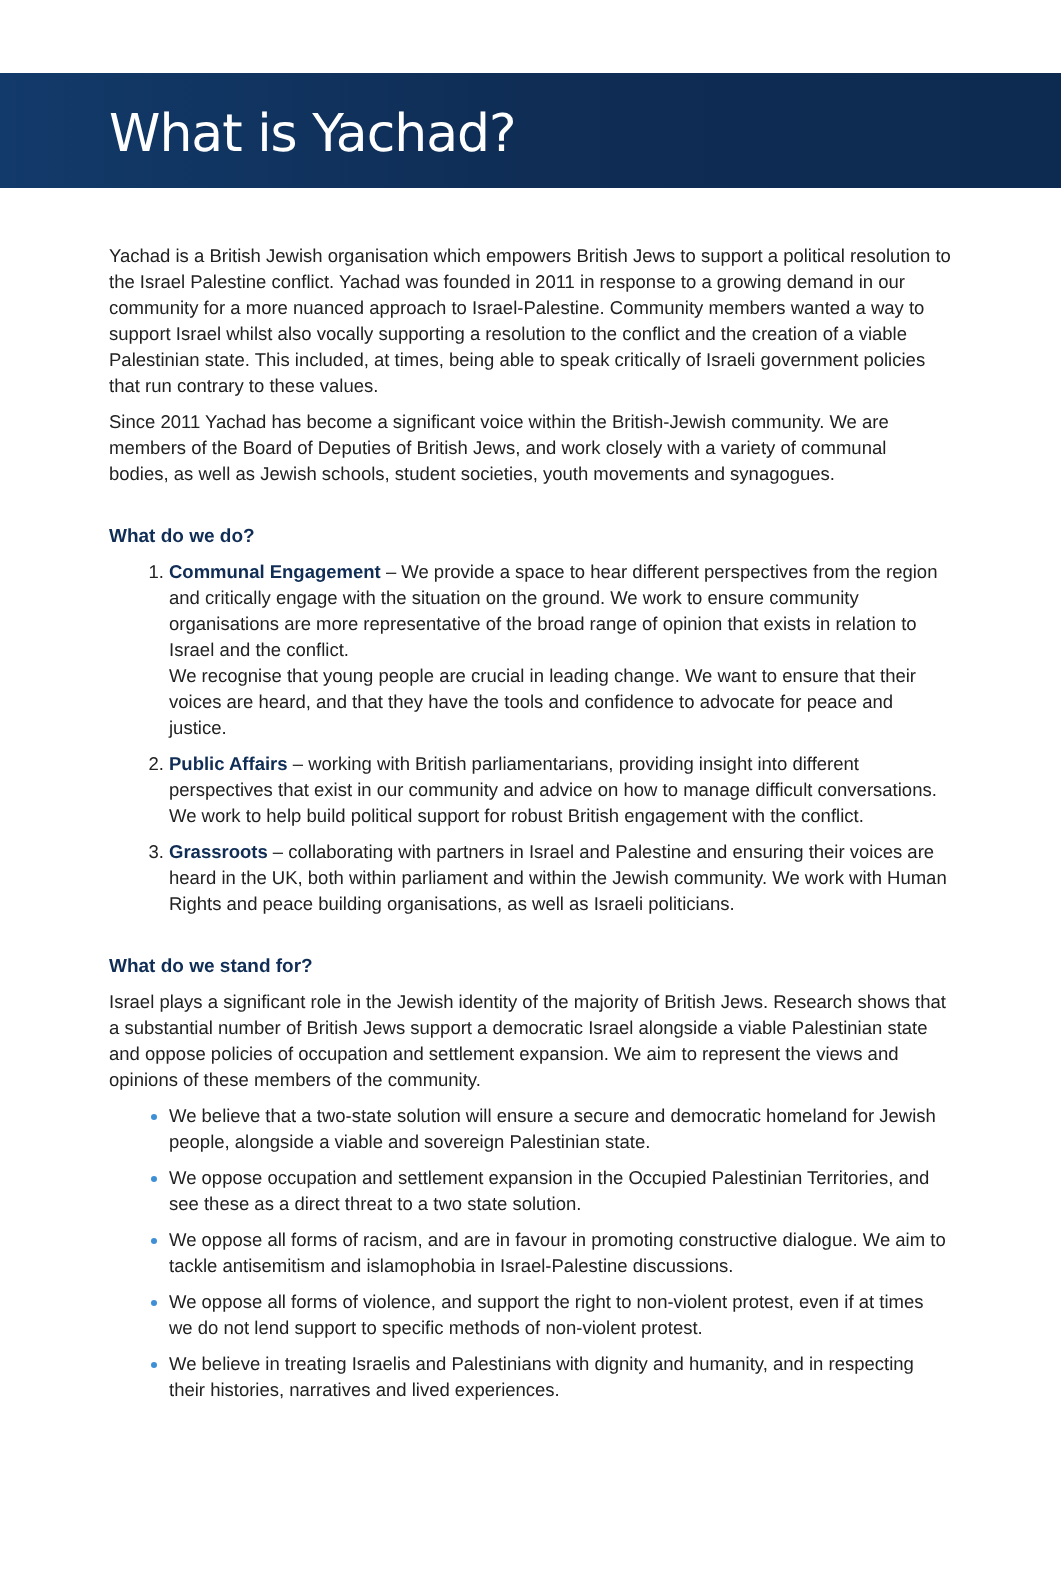What is Yachad?
Yachad is a British Jewish organisation which empowers British Jews to support a political resolution to the Israel Palestine conflict. Yachad was founded in 2011 in response to a growing demand in our community for a more nuanced approach to Israel-Palestine. Community members wanted a way to support Israel whilst also vocally supporting a resolution to the conflict and the creation of a viable Palestinian state. This included, at times, being able to speak critically of Israeli government policies that run contrary to these values.
Since 2011 Yachad has become a significant voice within the British-Jewish community. We are members of the Board of Deputies of British Jews, and work closely with a variety of communal bodies, as well as Jewish schools, student societies, youth movements and synagogues.
What do we do?
Communal Engagement – We provide a space to hear different perspectives from the region and critically engage with the situation on the ground. We work to ensure community organisations are more representative of the broad range of opinion that exists in relation to Israel and the conflict.
We recognise that young people are crucial in leading change. We want to ensure that their voices are heard, and that they have the tools and confidence to advocate for peace and justice.
Public Affairs – working with British parliamentarians, providing insight into different perspectives that exist in our community and advice on how to manage difficult conversations. We work to help build political support for robust British engagement with the conflict.
Grassroots – collaborating with partners in Israel and Palestine and ensuring their voices are heard in the UK, both within parliament and within the Jewish community. We work with Human Rights and peace building organisations, as well as Israeli politicians.
What do we stand for?
Israel plays a significant role in the Jewish identity of the majority of British Jews. Research shows that a substantial number of British Jews support a democratic Israel alongside a viable Palestinian state and oppose policies of occupation and settlement expansion. We aim to represent the views and opinions of these members of the community.
We believe that a two-state solution will ensure a secure and democratic homeland for Jewish people, alongside a viable and sovereign Palestinian state.
We oppose occupation and settlement expansion in the Occupied Palestinian Territories, and see these as a direct threat to a two state solution.
We oppose all forms of racism, and are in favour in promoting constructive dialogue. We aim to tackle antisemitism and islamophobia in Israel-Palestine discussions.
We oppose all forms of violence, and support the right to non-violent protest, even if at times we do not lend support to specific methods of non-violent protest.
We believe in treating Israelis and Palestinians with dignity and humanity, and in respecting their histories, narratives and lived experiences.